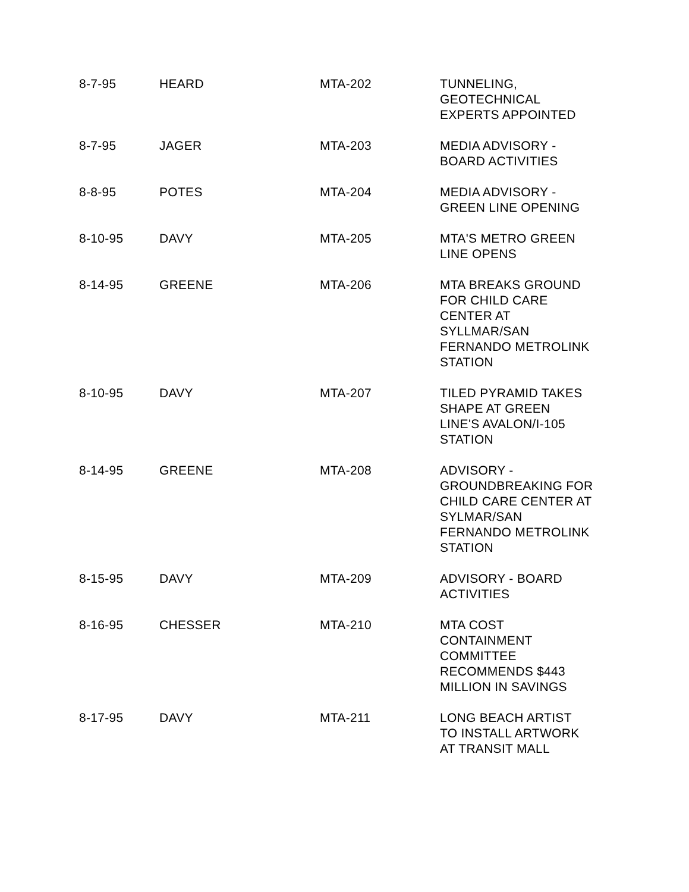| 8-7-95 | HEARD | MTA-202 | TUNNELING, GEOTECHNICAL EXPERTS APPOINTED |
| 8-7-95 | JAGER | MTA-203 | MEDIA ADVISORY - BOARD ACTIVITIES |
| 8-8-95 | POTES | MTA-204 | MEDIA ADVISORY - GREEN LINE OPENING |
| 8-10-95 | DAVY | MTA-205 | MTA'S METRO GREEN LINE OPENS |
| 8-14-95 | GREENE | MTA-206 | MTA BREAKS GROUND FOR CHILD CARE CENTER AT SYLLMAR/SAN FERNANDO METROLINK STATION |
| 8-10-95 | DAVY | MTA-207 | TILED PYRAMID TAKES SHAPE AT GREEN LINE'S AVALON/I-105 STATION |
| 8-14-95 | GREENE | MTA-208 | ADVISORY - GROUNDBREAKING FOR CHILD CARE CENTER AT SYLMAR/SAN FERNANDO METROLINK STATION |
| 8-15-95 | DAVY | MTA-209 | ADVISORY - BOARD ACTIVITIES |
| 8-16-95 | CHESSER | MTA-210 | MTA COST CONTAINMENT COMMITTEE RECOMMENDS $443 MILLION IN SAVINGS |
| 8-17-95 | DAVY | MTA-211 | LONG BEACH ARTIST TO INSTALL ARTWORK AT TRANSIT MALL |